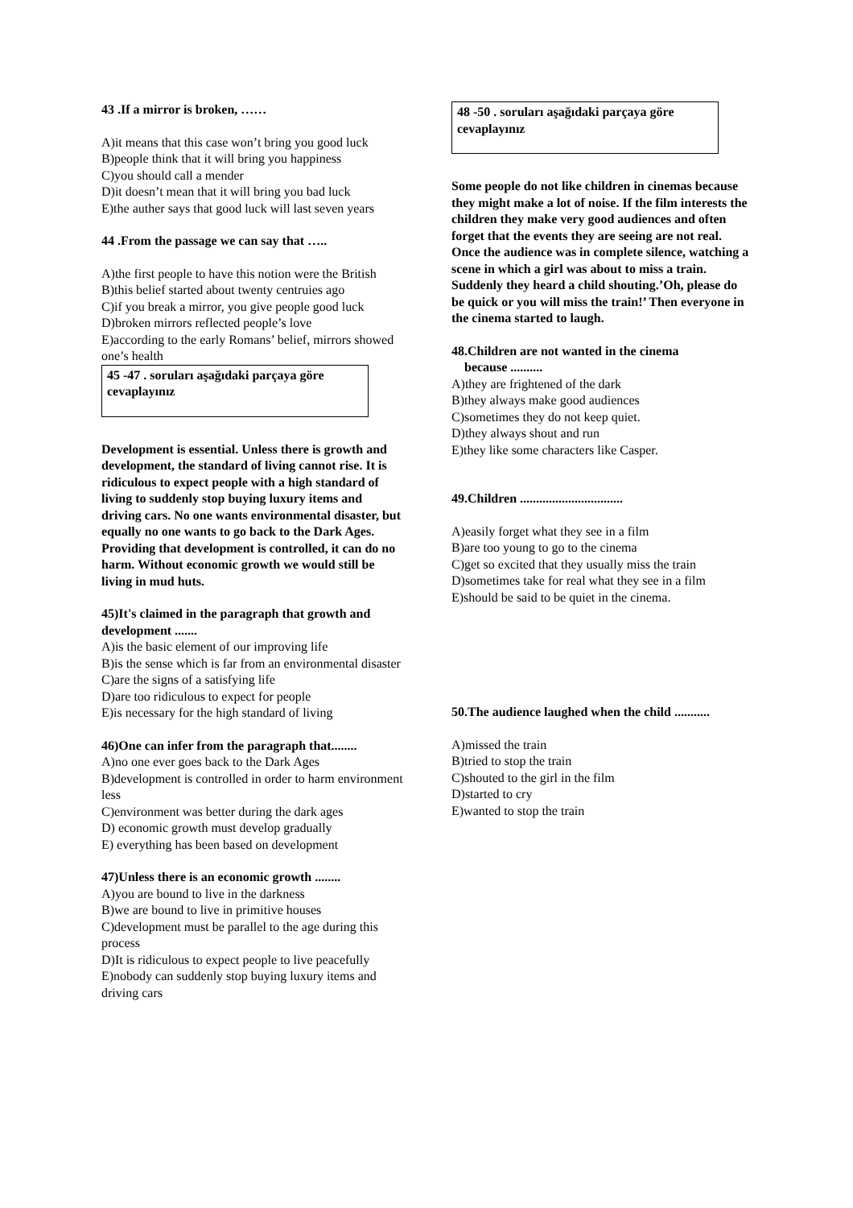43 .If a mirror is broken, ……
A)it means that this case won’t bring you good luck
B)people think that it will bring you happiness
C)you should call a mender
D)it doesn’t mean that it will bring you bad luck
E)the auther says that good luck will last seven years
44 .From the passage we can say that …..
A)the first people to have this notion were the British
B)this belief started about twenty centruies ago
C)if you break a mirror, you give people good luck
D)broken mirrors reflected people’s love
E)according to the early Romans’ belief, mirrors showed one’s health
45 -47 . soruları aşağıdaki parçaya göre cevaplayınız
Development is essential. Unless there is growth and development, the standard of living cannot rise. It is ridiculous to expect people with a high standard of living to suddenly stop buying luxury items and driving cars. No one wants environmental disaster, but equally no one wants to go back to the Dark Ages. Providing that development is controlled, it can do no harm. Without economic growth we would still be living in mud huts.
45)It's claimed in the paragraph that growth and development .......
A)is the basic element of our improving life
B)is the sense which is far from an environmental disaster
C)are the signs of a satisfying life
D)are too ridiculous to expect for people
E)is necessary for the high standard of living
46)One can infer from the paragraph that........
A)no one ever goes back to the Dark Ages
B)development is controlled in order to harm environment less
C)environment was better during the dark ages
D) economic growth must develop gradually
E) everything has been based on development
47)Unless there is an economic growth ........
A)you are bound to live in the darkness
B)we are bound to live in primitive houses
C)development must be parallel to the age during this process
D)It is ridiculous to expect people to live peacefully
E)nobody can suddenly stop buying luxury items and driving cars
48 -50 . soruları aşağıdaki parçaya göre cevaplayınız
Some people do not like children in cinemas because they might make a lot of noise. If the film interests the children they make very good audiences and often forget that the events they are seeing are not real. Once the audience was in complete silence, watching a scene in which a girl was about to miss a train. Suddenly they heard a child shouting.’Oh, please do be quick or you will miss the train!’ Then everyone in the cinema started to laugh.
48.Children are not wanted in the cinema
because ..........
A)they are frightened of the dark
B)they always make good audiences
C)sometimes they do not keep quiet.
D)they always shout and run
E)they like some characters like Casper.
49.Children ................................
A)easily forget what they see in a film
B)are too young to go to the cinema
C)get so excited that they usually miss the train
D)sometimes take for real what they see in a film
E)should be said to be quiet in the cinema.
50.The audience laughed when the child ...........
A)missed the train
B)tried to stop the train
C)shouted to the girl in the film
D)started to cry
E)wanted to stop the train